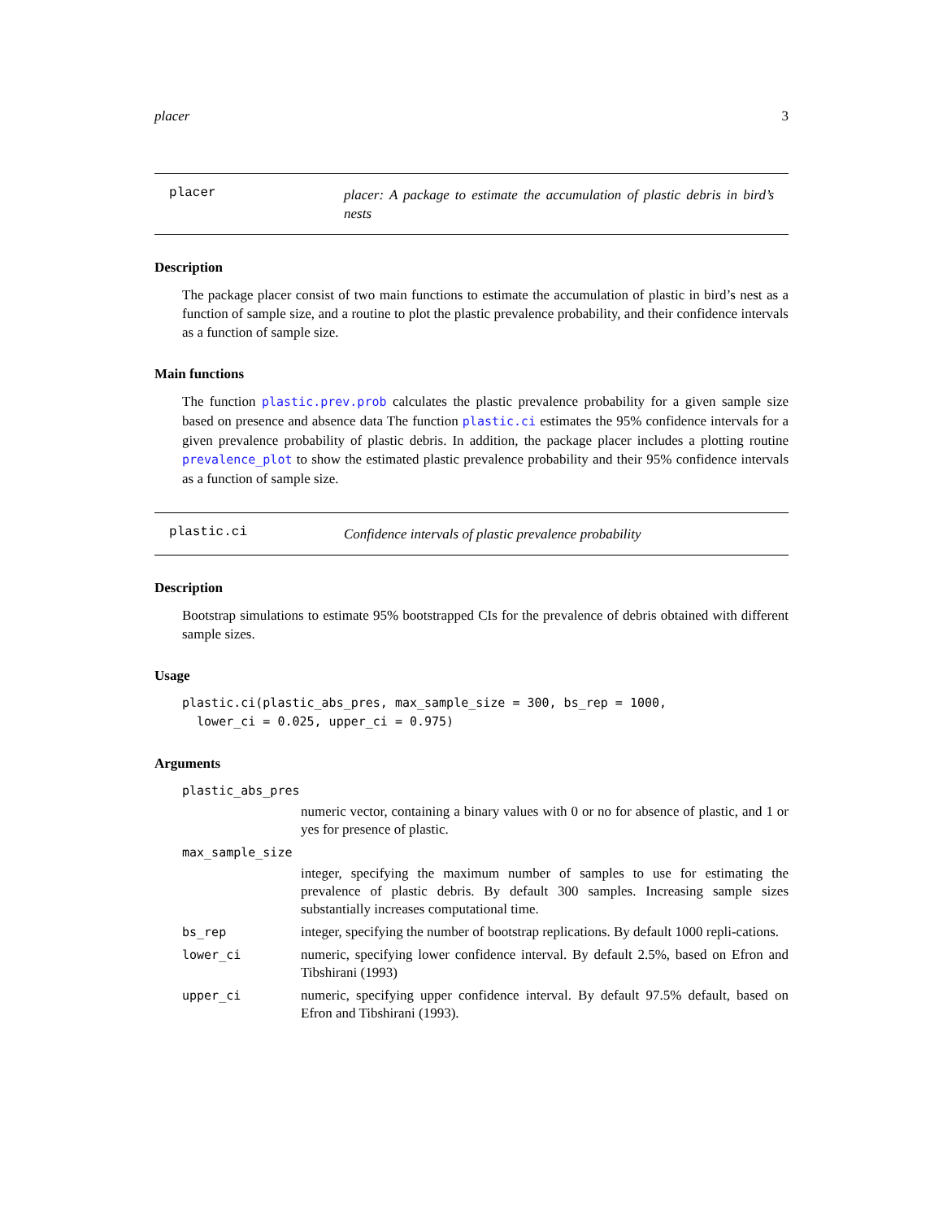placer 3
placer
placer: A package to estimate the accumulation of plastic debris in bird’s nests
Description
The package placer consist of two main functions to estimate the accumulation of plastic in bird’s nest as a function of sample size, and a routine to plot the plastic prevalence probability, and their confidence intervals as a function of sample size.
Main functions
The function plastic.prev.prob calculates the plastic prevalence probability for a given sample size based on presence and absence data The function plastic.ci estimates the 95% confidence intervals for a given prevalence probability of plastic debris. In addition, the package placer includes a plotting routine prevalence_plot to show the estimated plastic prevalence probability and their 95% confidence intervals as a function of sample size.
plastic.ci
Confidence intervals of plastic prevalence probability
Description
Bootstrap simulations to estimate 95% bootstrapped CIs for the prevalence of debris obtained with different sample sizes.
Usage
plastic.ci(plastic_abs_pres, max_sample_size = 300, bs_rep = 1000,
  lower_ci = 0.025, upper_ci = 0.975)
Arguments
plastic_abs_pres
numeric vector, containing a binary values with 0 or no for absence of plastic, and 1 or yes for presence of plastic.
max_sample_size
integer, specifying the maximum number of samples to use for estimating the prevalence of plastic debris. By default 300 samples. Increasing sample sizes substantially increases computational time.
bs_rep integer, specifying the number of bootstrap replications. By default 1000 repli-cations.
lower_ci numeric, specifying lower confidence interval. By default 2.5%, based on Efron and Tibshirani (1993)
upper_ci numeric, specifying upper confidence interval. By default 97.5% default, based on Efron and Tibshirani (1993).